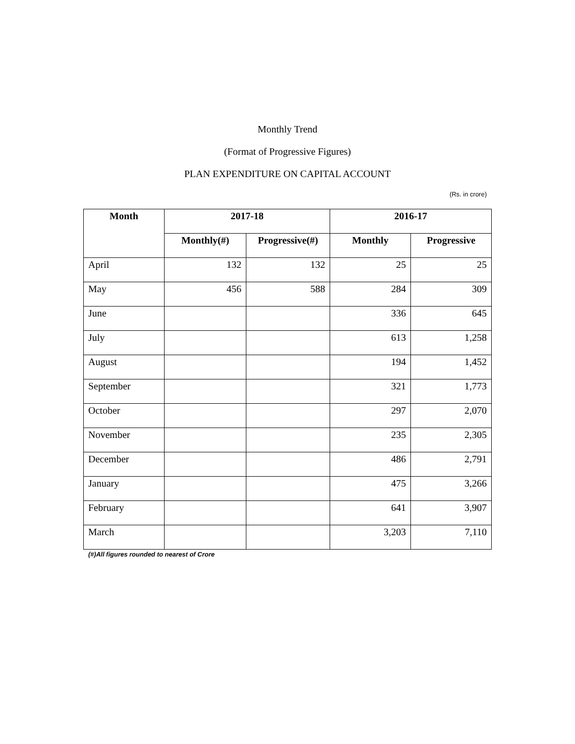Monthly Trend
(Format of Progressive Figures)
PLAN EXPENDITURE ON CAPITAL ACCOUNT
(Rs. in crore)
| Month | 2017-18 | | 2016-17 | |
| --- | --- | --- | --- | --- |
| | Monthly(#) | Progressive(#) | Monthly | Progressive |
| April | 132 | 132 | 25 | 25 |
| May | 456 | 588 | 284 | 309 |
| June | | | 336 | 645 |
| July | | | 613 | 1,258 |
| August | | | 194 | 1,452 |
| September | | | 321 | 1,773 |
| October | | | 297 | 2,070 |
| November | | | 235 | 2,305 |
| December | | | 486 | 2,791 |
| January | | | 475 | 3,266 |
| February | | | 641 | 3,907 |
| March | | | 3,203 | 7,110 |
(#)All figures rounded to nearest of Crore